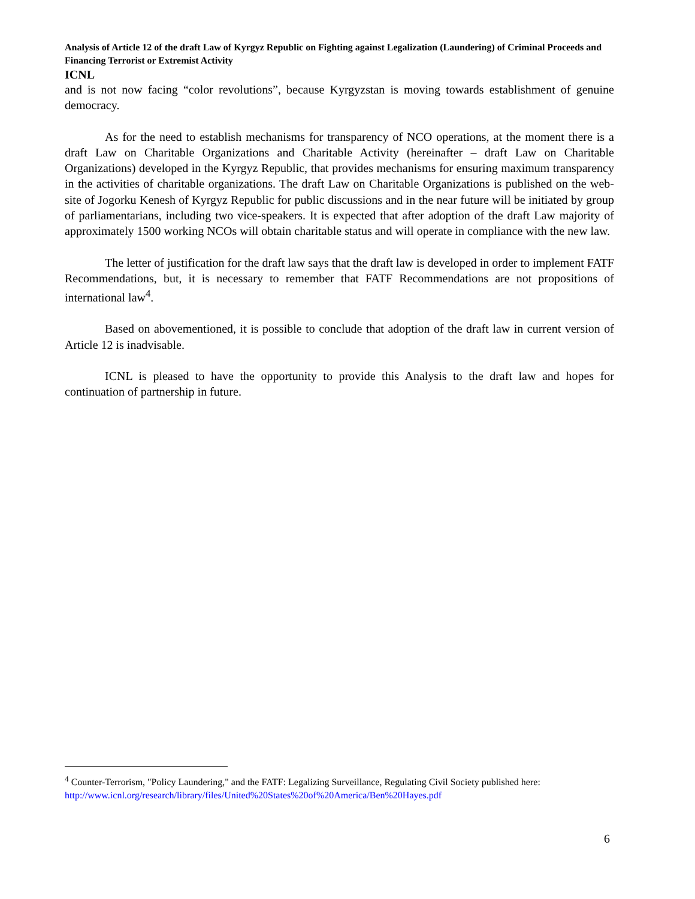Analysis of Article 12 of the draft Law of Kyrgyz Republic on Fighting against Legalization (Laundering) of Criminal Proceeds and Financing Terrorist or Extremist Activity
ICNL
and is not now facing “color revolutions”, because Kyrgyzstan is moving towards establishment of genuine democracy.
As for the need to establish mechanisms for transparency of NCO operations, at the moment there is a draft Law on Charitable Organizations and Charitable Activity (hereinafter – draft Law on Charitable Organizations) developed in the Kyrgyz Republic, that provides mechanisms for ensuring maximum transparency in the activities of charitable organizations. The draft Law on Charitable Organizations is published on the web-site of Jogorku Kenesh of Kyrgyz Republic for public discussions and in the near future will be initiated by group of parliamentarians, including two vice-speakers. It is expected that after adoption of the draft Law majority of approximately 1500 working NCOs will obtain charitable status and will operate in compliance with the new law.
The letter of justification for the draft law says that the draft law is developed in order to implement FATF Recommendations, but, it is necessary to remember that FATF Recommendations are not propositions of international law<sup>4</sup>.
Based on abovementioned, it is possible to conclude that adoption of the draft law in current version of Article 12 is inadvisable.
ICNL is pleased to have the opportunity to provide this Analysis to the draft law and hopes for continuation of partnership in future.
<sup>4</sup> Counter-Terrorism, "Policy Laundering," and the FATF: Legalizing Surveillance, Regulating Civil Society published here: http://www.icnl.org/research/library/files/United%20States%20of%20America/Ben%20Hayes.pdf
6